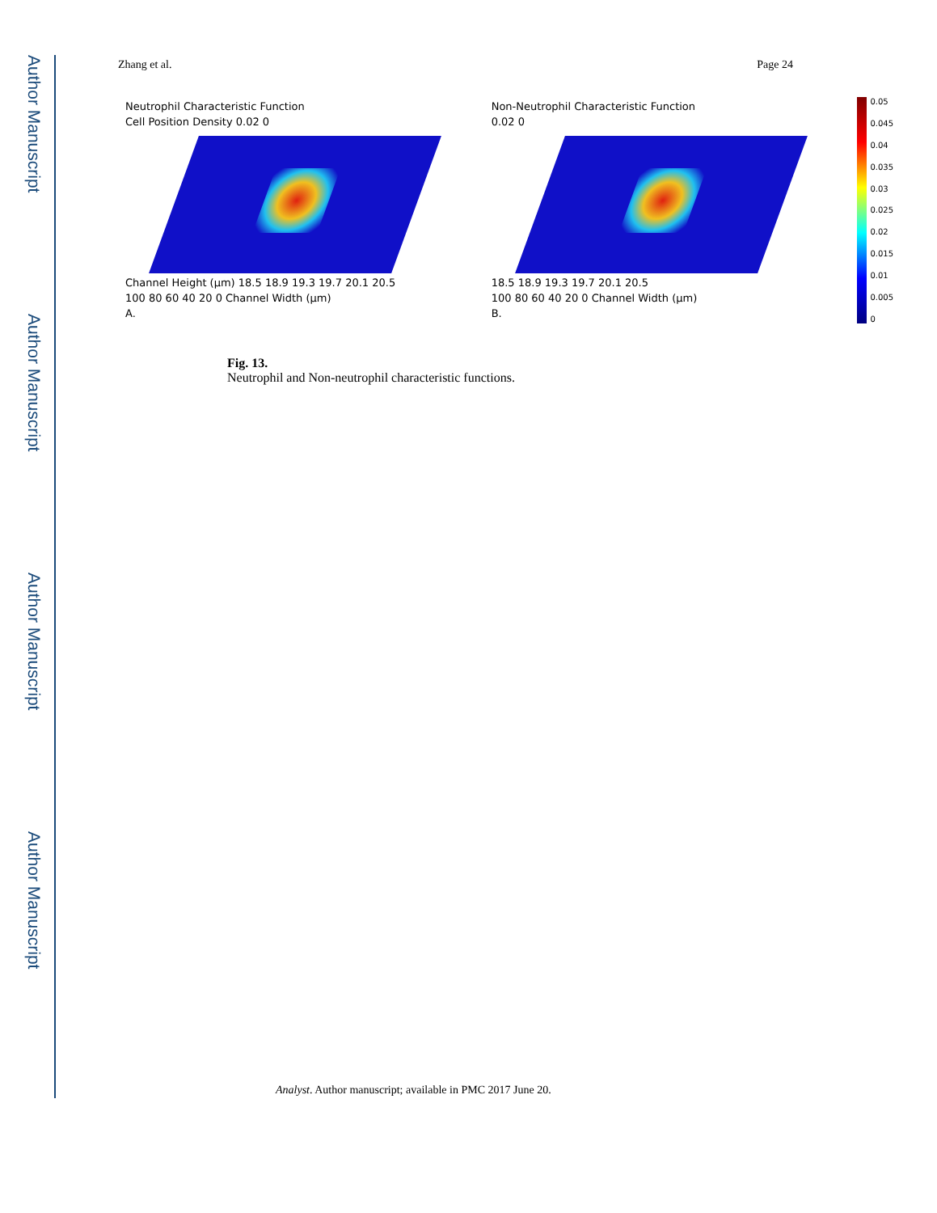Author Manuscript
Author Manuscript
Author Manuscript
Author Manuscript
Zhang et al. Page 24
Neutrophil Characteristic Function
Cell Position Density 0.02 0
Channel Height (μm) 18.5 18.9 19.3 19.7 20.1 20.5
100 80 60 40 20 0 Channel Width (μm)
A.
Non-Neutrophil Characteristic Function
0.02 0
18.5 18.9 19.3 19.7 20.1 20.5
100 80 60 40 20 0 Channel Width (μm)
B.
0.05
0.045
0.04
0.035
0.03
0.025
0.02
0.015
0.01
0.005
0
Fig. 13.
Neutrophil and Non-neutrophil characteristic functions.
Analyst. Author manuscript; available in PMC 2017 June 20.